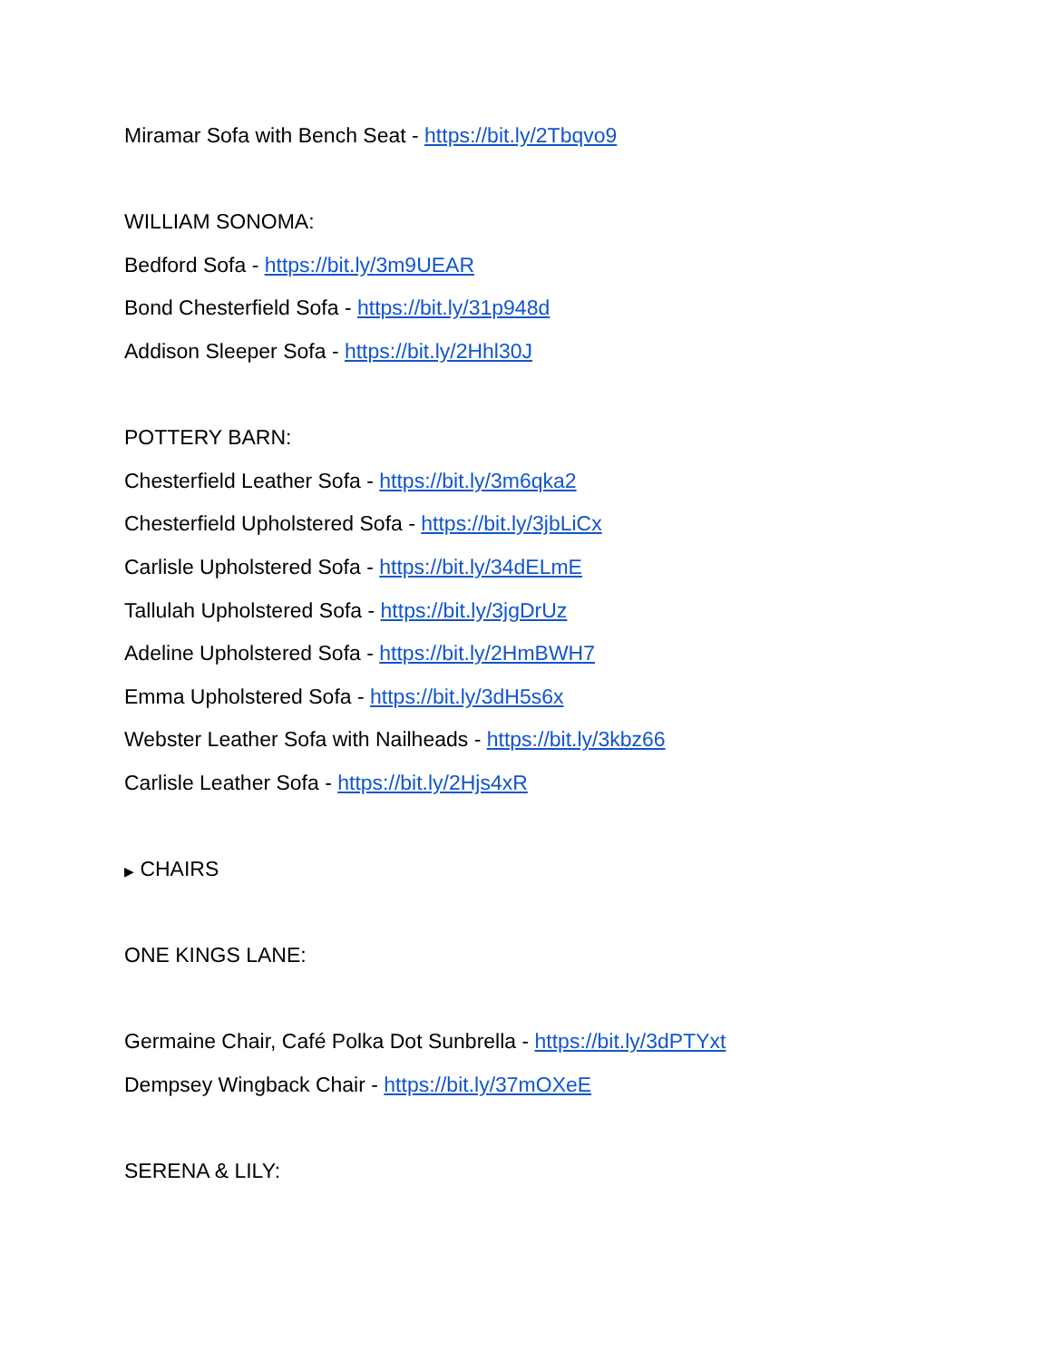Miramar Sofa with Bench Seat - https://bit.ly/2Tbqvo9
WILLIAM SONOMA:
Bedford Sofa - https://bit.ly/3m9UEAR
Bond Chesterfield Sofa - https://bit.ly/31p948d
Addison Sleeper Sofa - https://bit.ly/2Hhl30J
POTTERY BARN:
Chesterfield Leather Sofa - https://bit.ly/3m6qka2
Chesterfield Upholstered Sofa - https://bit.ly/3jbLiCx
Carlisle Upholstered Sofa - https://bit.ly/34dELmE
Tallulah Upholstered Sofa - https://bit.ly/3jgDrUz
Adeline Upholstered Sofa - https://bit.ly/2HmBWH7
Emma Upholstered Sofa - https://bit.ly/3dH5s6x
Webster Leather Sofa with Nailheads - https://bit.ly/3kbz66
Carlisle Leather Sofa - https://bit.ly/2Hjs4xR
▶ CHAIRS
ONE KINGS LANE:
Germaine Chair, Café Polka Dot Sunbrella - https://bit.ly/3dPTYxt
Dempsey Wingback Chair - https://bit.ly/37mOXeE
SERENA & LILY: